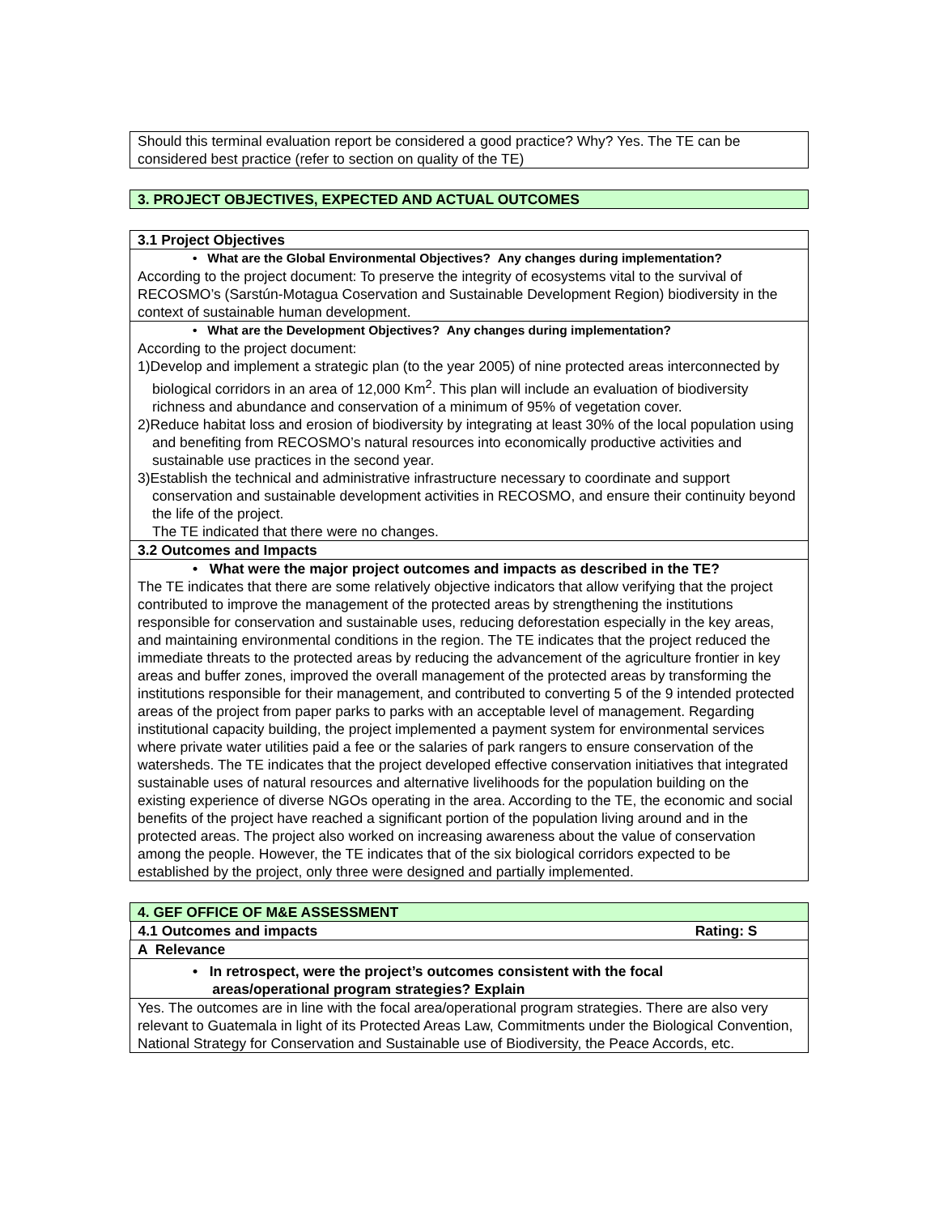| Should this terminal evaluation report be considered a good practice? Why? Yes. The TE can be considered best practice (refer to section on quality of the TE) |
| 3. PROJECT OBJECTIVES, EXPECTED AND ACTUAL OUTCOMES |
| 3.1 Project Objectives |
| • What are the Global Environmental Objectives? Any changes during implementation? According to the project document: To preserve the integrity of ecosystems vital to the survival of RECOSMO’s (Sarstún-Motagua Coservation and Sustainable Development Region) biodiversity in the context of sustainable human development. |
| • What are the Development Objectives? Any changes during implementation? According to the project document: 1)Develop and implement a strategic plan (to the year 2005) of nine protected areas interconnected by biological corridors in an area of 12,000 Km<sup>2</sup>. This plan will include an evaluation of biodiversity richness and abundance and conservation of a minimum of 95% of vegetation cover. 2)Reduce habitat loss and erosion of biodiversity by integrating at least 30% of the local population using and benefiting from RECOSMO’s natural resources into economically productive activities and sustainable use practices in the second year. 3)Establish the technical and administrative infrastructure necessary to coordinate and support conservation and sustainable development activities in RECOSMO, and ensure their continuity beyond the life of the project. The TE indicated that there were no changes. |
| 3.2 Outcomes and Impacts |
| • What were the major project outcomes and impacts as described in the TE? The TE indicates that there are some relatively objective indicators that allow verifying that the project contributed to improve the management of the protected areas by strengthening the institutions responsible for conservation and sustainable uses, reducing deforestation especially in the key areas, and maintaining environmental conditions in the region. The TE indicates that the project reduced the immediate threats to the protected areas by reducing the advancement of the agriculture frontier in key areas and buffer zones, improved the overall management of the protected areas by transforming the institutions responsible for their management, and contributed to converting 5 of the 9 intended protected areas of the project from paper parks to parks with an acceptable level of management. Regarding institutional capacity building, the project implemented a payment system for environmental services where private water utilities paid a fee or the salaries of park rangers to ensure conservation of the watersheds. The TE indicates that the project developed effective conservation initiatives that integrated sustainable uses of natural resources and alternative livelihoods for the population building on the existing experience of diverse NGOs operating in the area. According to the TE, the economic and social benefits of the project have reached a significant portion of the population living around and in the protected areas. The project also worked on increasing awareness about the value of conservation among the people. However, the TE indicates that of the six biological corridors expected to be established by the project, only three were designed and partially implemented. |
| 4. GEF OFFICE OF M&E ASSESSMENT |
| 4.1 Outcomes and impacts Rating: S |
| A Relevance |
| • In retrospect, were the project’s outcomes consistent with the focal areas/operational program strategies? Explain |
| Yes. The outcomes are in line with the focal area/operational program strategies. There are also very relevant to Guatemala in light of its Protected Areas Law, Commitments under the Biological Convention, National Strategy for Conservation and Sustainable use of Biodiversity, the Peace Accords, etc. |